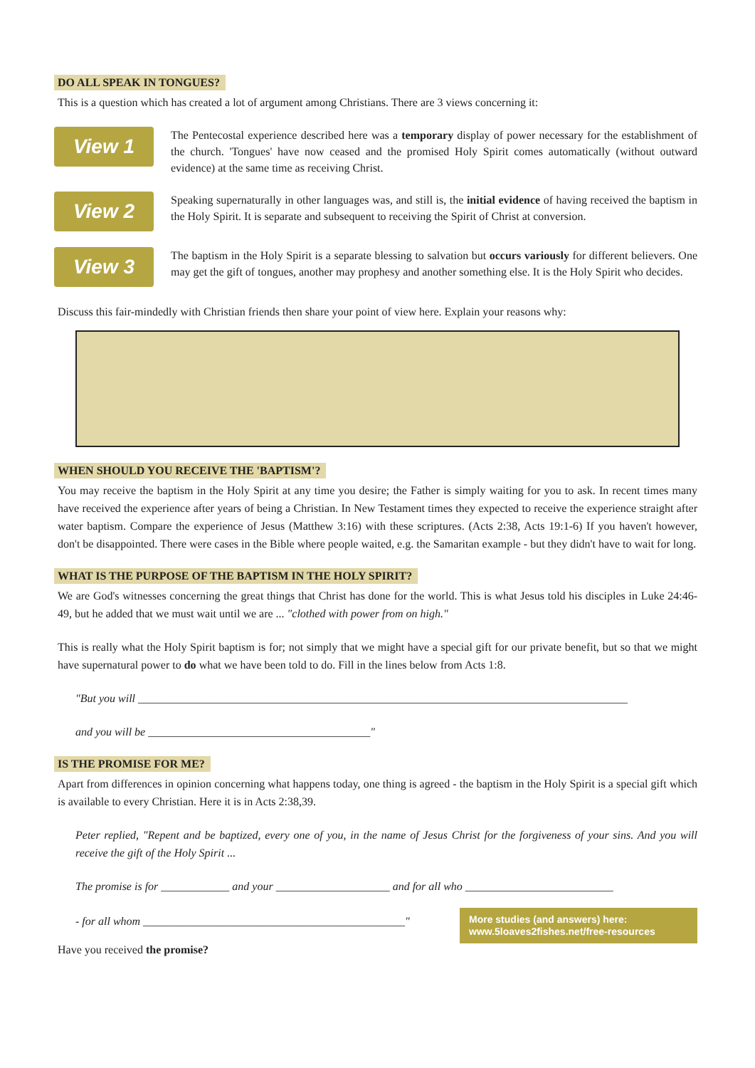DO ALL SPEAK IN TONGUES?
This is a question which has created a lot of argument among Christians. There are 3 views concerning it:
View 1
The Pentecostal experience described here was a temporary display of power necessary for the establishment of the church. 'Tongues' have now ceased and the promised Holy Spirit comes automatically (without outward evidence) at the same time as receiving Christ.
View 2
Speaking supernaturally in other languages was, and still is, the initial evidence of having received the baptism in the Holy Spirit. It is separate and subsequent to receiving the Spirit of Christ at conversion.
View 3
The baptism in the Holy Spirit is a separate blessing to salvation but occurs variously for different believers. One may get the gift of tongues, another may prophesy and another something else. It is the Holy Spirit who decides.
Discuss this fair-mindedly with Christian friends then share your point of view here. Explain your reasons why:
WHEN SHOULD YOU RECEIVE THE 'BAPTISM'?
You may receive the baptism in the Holy Spirit at any time you desire; the Father is simply waiting for you to ask. In recent times many have received the experience after years of being a Christian. In New Testament times they expected to receive the experience straight after water baptism. Compare the experience of Jesus (Matthew 3:16) with these scriptures. (Acts 2:38, Acts 19:1-6) If you haven't however, don't be disappointed. There were cases in the Bible where people waited, e.g. the Samaritan example - but they didn't have to wait for long.
WHAT IS THE PURPOSE OF THE BAPTISM IN THE HOLY SPIRIT?
We are God's witnesses concerning the great things that Christ has done for the world. This is what Jesus told his disciples in Luke 24:46-49, but he added that we must wait until we are ... "clothed with power from on high."
This is really what the Holy Spirit baptism is for; not simply that we might have a special gift for our private benefit, but so that we might have supernatural power to do what we have been told to do. Fill in the lines below from Acts 1:8.
"But you will ______________________________________________________________________________________
and you will be _______________________________________"
IS THE PROMISE FOR ME?
Apart from differences in opinion concerning what happens today, one thing is agreed - the baptism in the Holy Spirit is a special gift which is available to every Christian. Here it is in Acts 2:38,39.
Peter replied, "Repent and be baptized, every one of you, in the name of Jesus Christ for the forgiveness of your sins. And you will receive the gift of the Holy Spirit ...
The promise is for ____________ and your ____________________ and for all who __________________________
- for all whom ______________________________________________"
More studies (and answers) here:
www.5loaves2fishes.net/free-resources
Have you received the promise?